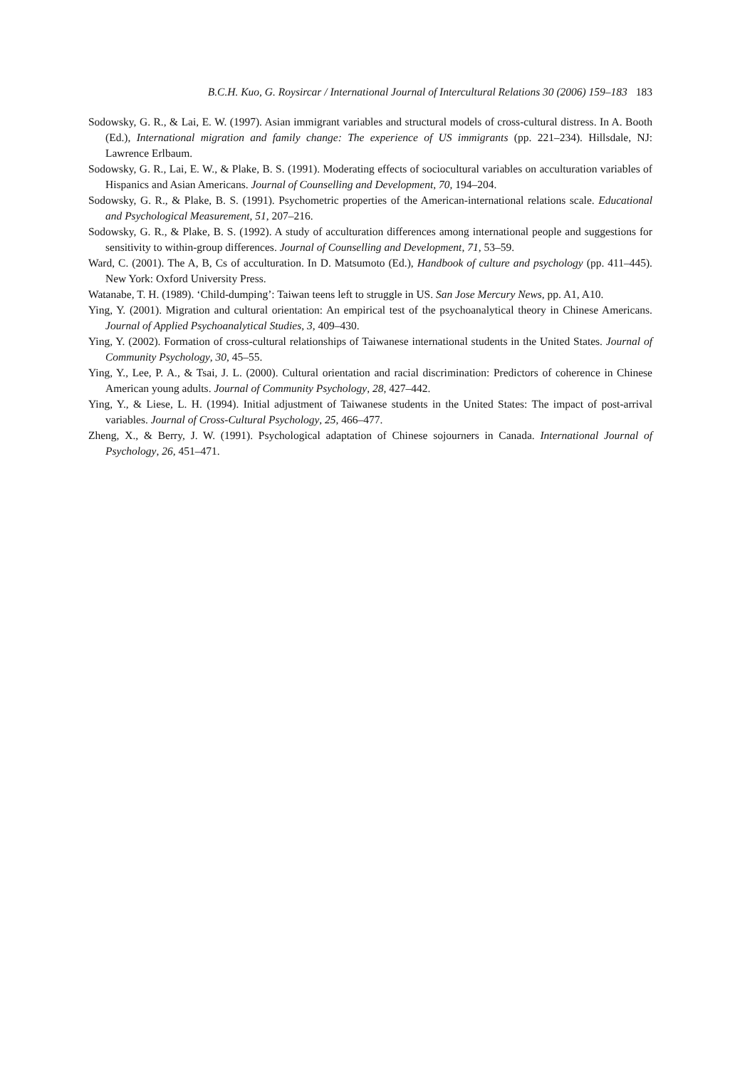B.C.H. Kuo, G. Roysircar / International Journal of Intercultural Relations 30 (2006) 159–183 183
Sodowsky, G. R., & Lai, E. W. (1997). Asian immigrant variables and structural models of cross-cultural distress. In A. Booth (Ed.), International migration and family change: The experience of US immigrants (pp. 221–234). Hillsdale, NJ: Lawrence Erlbaum.
Sodowsky, G. R., Lai, E. W., & Plake, B. S. (1991). Moderating effects of sociocultural variables on acculturation variables of Hispanics and Asian Americans. Journal of Counselling and Development, 70, 194–204.
Sodowsky, G. R., & Plake, B. S. (1991). Psychometric properties of the American-international relations scale. Educational and Psychological Measurement, 51, 207–216.
Sodowsky, G. R., & Plake, B. S. (1992). A study of acculturation differences among international people and suggestions for sensitivity to within-group differences. Journal of Counselling and Development, 71, 53–59.
Ward, C. (2001). The A, B, Cs of acculturation. In D. Matsumoto (Ed.), Handbook of culture and psychology (pp. 411–445). New York: Oxford University Press.
Watanabe, T. H. (1989). ‘Child-dumping’: Taiwan teens left to struggle in US. San Jose Mercury News, pp. A1, A10.
Ying, Y. (2001). Migration and cultural orientation: An empirical test of the psychoanalytical theory in Chinese Americans. Journal of Applied Psychoanalytical Studies, 3, 409–430.
Ying, Y. (2002). Formation of cross-cultural relationships of Taiwanese international students in the United States. Journal of Community Psychology, 30, 45–55.
Ying, Y., Lee, P. A., & Tsai, J. L. (2000). Cultural orientation and racial discrimination: Predictors of coherence in Chinese American young adults. Journal of Community Psychology, 28, 427–442.
Ying, Y., & Liese, L. H. (1994). Initial adjustment of Taiwanese students in the United States: The impact of post-arrival variables. Journal of Cross-Cultural Psychology, 25, 466–477.
Zheng, X., & Berry, J. W. (1991). Psychological adaptation of Chinese sojourners in Canada. International Journal of Psychology, 26, 451–471.